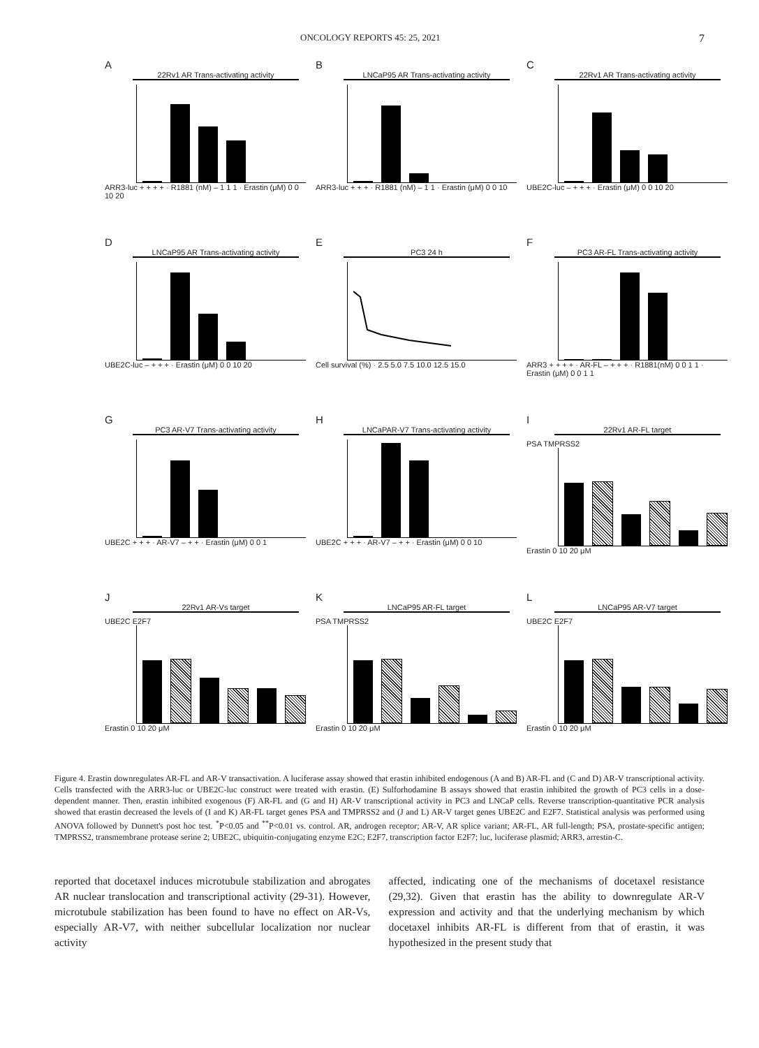ONCOLOGY REPORTS 45: 25, 2021 7
A
22Rv1 AR Trans-activating activity
ARR3-luc + + + + · R1881 (nM) – 1 1 1 · Erastin (μM) 0 0 10 20
B
LNCaP95 AR Trans-activating activity
ARR3-luc + + + · R1881 (nM) – 1 1 · Erastin (μM) 0 0 10
C
22Rv1 AR Trans-activating activity
UBE2C-luc – + + + · Erastin (μM) 0 0 10 20
D
LNCaP95 AR Trans-activating activity
UBE2C-luc – + + + · Erastin (μM) 0 0 10 20
E
PC3 24 h
Cell survival (%) · 2.5 5.0 7.5 10.0 12.5 15.0
F
PC3 AR-FL Trans-activating activity
ARR3 + + + + · AR-FL – + + + · R1881(nM) 0 0 1 1 · Erastin (μM) 0 0 1 1
G
PC3 AR-V7 Trans-activating activity
UBE2C + + + · AR-V7 – + + · Erastin (μM) 0 0 1
H
LNCaPAR-V7 Trans-activating activity
UBE2C + + + · AR-V7 – + + · Erastin (μM) 0 0 10
I
22Rv1 AR-FL target
PSA TMPRSS2
Erastin 0 10 20 μM
J
22Rv1 AR-Vs target
UBE2C E2F7
Erastin 0 10 20 μM
K
LNCaP95 AR-FL target
PSA TMPRSS2
Erastin 0 10 20 μM
L
LNCaP95 AR-V7 target
UBE2C E2F7
Erastin 0 10 20 μM
Figure 4. Erastin downregulates AR-FL and AR-V transactivation. A luciferase assay showed that erastin inhibited endogenous (A and B) AR-FL and (C and D) AR-V transcriptional activity. Cells transfected with the ARR3-luc or UBE2C-luc construct were treated with erastin. (E) Sulforhodamine B assays showed that erastin inhibited the growth of PC3 cells in a dose-dependent manner. Then, erastin inhibited exogenous (F) AR-FL and (G and H) AR-V transcriptional activity in PC3 and LNCaP cells. Reverse transcription-quantitative PCR analysis showed that erastin decreased the levels of (I and K) AR-FL target genes PSA and TMPRSS2 and (J and L) AR-V target genes UBE2C and E2F7. Statistical analysis was performed using ANOVA followed by Dunnett's post hoc test. <sup>*</sup>P<0.05 and <sup>**</sup>P<0.01 vs. control. AR, androgen receptor; AR-V, AR splice variant; AR-FL, AR full-length; PSA, prostate-specific antigen; TMPRSS2, transmembrane protease serine 2; UBE2C, ubiquitin-conjugating enzyme E2C; E2F7, transcription factor E2F7; luc, luciferase plasmid; ARR3, arrestin-C.
reported that docetaxel induces microtubule stabilization and abrogates AR nuclear translocation and transcriptional activity (29-31). However, microtubule stabilization has been found to have no effect on AR-Vs, especially AR-V7, with neither subcellular localization nor nuclear activity
affected, indicating one of the mechanisms of docetaxel resistance (29,32). Given that erastin has the ability to downregulate AR-V expression and activity and that the underlying mechanism by which docetaxel inhibits AR-FL is different from that of erastin, it was hypothesized in the present study that